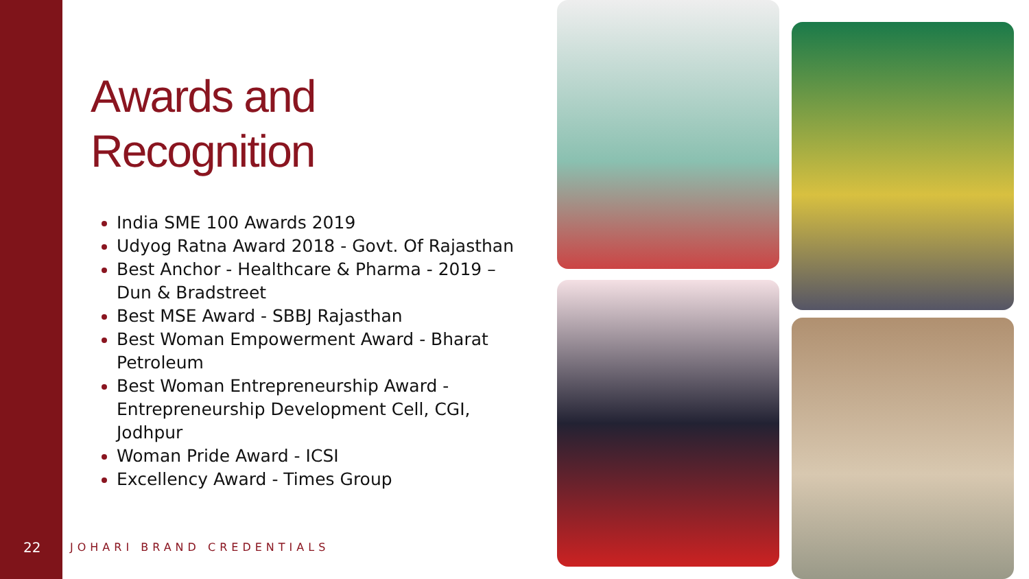Awards and
Recognition
India SME 100 Awards 2019
Udyog Ratna Award 2018 - Govt. Of Rajasthan
Best Anchor - Healthcare & Pharma - 2019 – Dun & Bradstreet
Best MSE Award - SBBJ Rajasthan
Best Woman Empowerment Award - Bharat Petroleum
Best Woman Entrepreneurship Award - Entrepreneurship Development Cell, CGI, Jodhpur
Woman Pride Award - ICSI
Excellency Award - Times Group
22 JOHARI BRAND CREDENTIALS